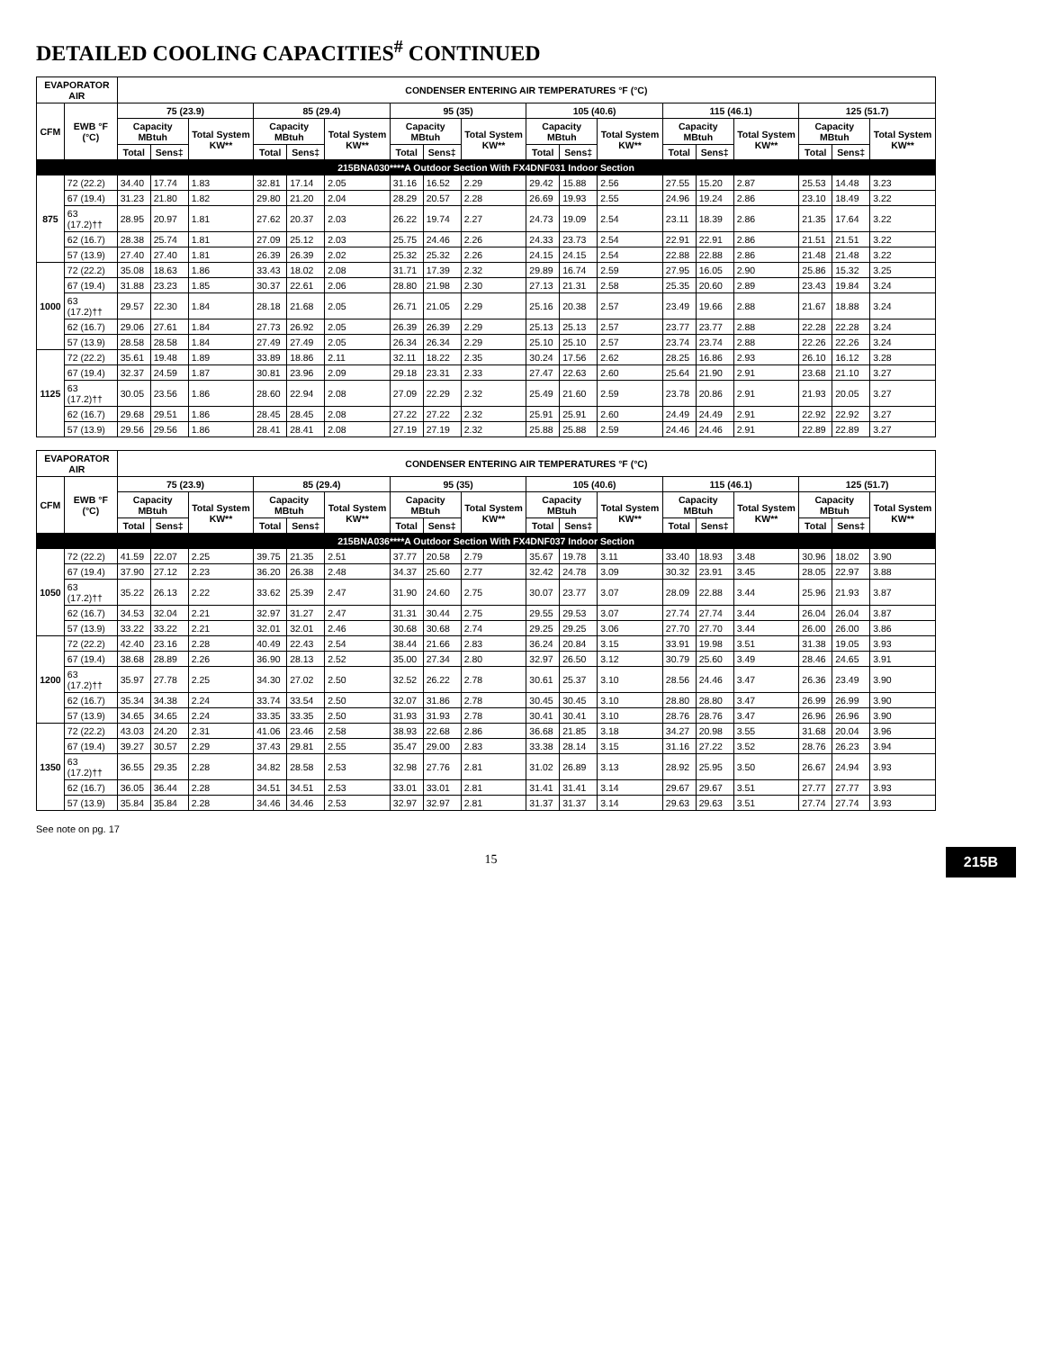DETAILED COOLING CAPACITIES<sup>#</sup> CONTINUED
| EVAPORATOR AIR | | CONDENSER ENTERING AIR TEMPERATURES °F (°C) | | | | | | | | | | | | | | | | | |
| --- | --- | --- | --- | --- | --- | --- | --- | --- | --- | --- | --- | --- | --- | --- | --- | --- | --- | --- | --- |
| CFM | EWB °F (°C) | 75 (23.9) | | | 85 (29.4) | | | 95 (35) | | | 105 (40.6) | | | 115 (46.1) | | | 125 (51.7) | | |
| | | Capacity MBtuh | | Total System KW** | Capacity MBtuh | | Total System KW** | Capacity MBtuh | | Total System KW** | Capacity MBtuh | | Total System KW** | Capacity MBtuh | | Total System KW** | Capacity MBtuh | | Total System KW** |
| | | Total | Sens‡ | | Total | Sens‡ | | Total | Sens‡ | | Total | Sens‡ | | Total | Sens‡ | | Total | Sens‡ | |
| 215BNA030****A Outdoor Section With FX4DNF031 Indoor Section | | | | | | | | | | | | | | | | | | | |
| 875 | 72 (22.2) | 34.40 | 17.74 | 1.83 | 32.81 | 17.14 | 2.05 | 31.16 | 16.52 | 2.29 | 29.42 | 15.88 | 2.56 | 27.55 | 15.20 | 2.87 | 25.53 | 14.48 | 3.23 |
| | 67 (19.4) | 31.23 | 21.80 | 1.82 | 29.80 | 21.20 | 2.04 | 28.29 | 20.57 | 2.28 | 26.69 | 19.93 | 2.55 | 24.96 | 19.24 | 2.86 | 23.10 | 18.49 | 3.22 |
| | 63 (17.2)†† | 28.95 | 20.97 | 1.81 | 27.62 | 20.37 | 2.03 | 26.22 | 19.74 | 2.27 | 24.73 | 19.09 | 2.54 | 23.11 | 18.39 | 2.86 | 21.35 | 17.64 | 3.22 |
| | 62 (16.7) | 28.38 | 25.74 | 1.81 | 27.09 | 25.12 | 2.03 | 25.75 | 24.46 | 2.26 | 24.33 | 23.73 | 2.54 | 22.91 | 22.91 | 2.86 | 21.51 | 21.51 | 3.22 |
| | 57 (13.9) | 27.40 | 27.40 | 1.81 | 26.39 | 26.39 | 2.02 | 25.32 | 25.32 | 2.26 | 24.15 | 24.15 | 2.54 | 22.88 | 22.88 | 2.86 | 21.48 | 21.48 | 3.22 |
| 1000 | 72 (22.2) | 35.08 | 18.63 | 1.86 | 33.43 | 18.02 | 2.08 | 31.71 | 17.39 | 2.32 | 29.89 | 16.74 | 2.59 | 27.95 | 16.05 | 2.90 | 25.86 | 15.32 | 3.25 |
| | 67 (19.4) | 31.88 | 23.23 | 1.85 | 30.37 | 22.61 | 2.06 | 28.80 | 21.98 | 2.30 | 27.13 | 21.31 | 2.58 | 25.35 | 20.60 | 2.89 | 23.43 | 19.84 | 3.24 |
| | 63 (17.2)†† | 29.57 | 22.30 | 1.84 | 28.18 | 21.68 | 2.05 | 26.71 | 21.05 | 2.29 | 25.16 | 20.38 | 2.57 | 23.49 | 19.66 | 2.88 | 21.67 | 18.88 | 3.24 |
| | 62 (16.7) | 29.06 | 27.61 | 1.84 | 27.73 | 26.92 | 2.05 | 26.39 | 26.39 | 2.29 | 25.13 | 25.13 | 2.57 | 23.77 | 23.77 | 2.88 | 22.28 | 22.28 | 3.24 |
| | 57 (13.9) | 28.58 | 28.58 | 1.84 | 27.49 | 27.49 | 2.05 | 26.34 | 26.34 | 2.29 | 25.10 | 25.10 | 2.57 | 23.74 | 23.74 | 2.88 | 22.26 | 22.26 | 3.24 |
| 1125 | 72 (22.2) | 35.61 | 19.48 | 1.89 | 33.89 | 18.86 | 2.11 | 32.11 | 18.22 | 2.35 | 30.24 | 17.56 | 2.62 | 28.25 | 16.86 | 2.93 | 26.10 | 16.12 | 3.28 |
| | 67 (19.4) | 32.37 | 24.59 | 1.87 | 30.81 | 23.96 | 2.09 | 29.18 | 23.31 | 2.33 | 27.47 | 22.63 | 2.60 | 25.64 | 21.90 | 2.91 | 23.68 | 21.10 | 3.27 |
| | 63 (17.2)†† | 30.05 | 23.56 | 1.86 | 28.60 | 22.94 | 2.08 | 27.09 | 22.29 | 2.32 | 25.49 | 21.60 | 2.59 | 23.78 | 20.86 | 2.91 | 21.93 | 20.05 | 3.27 |
| | 62 (16.7) | 29.68 | 29.51 | 1.86 | 28.45 | 28.45 | 2.08 | 27.22 | 27.22 | 2.32 | 25.91 | 25.91 | 2.60 | 24.49 | 24.49 | 2.91 | 22.92 | 22.92 | 3.27 |
| | 57 (13.9) | 29.56 | 29.56 | 1.86 | 28.41 | 28.41 | 2.08 | 27.19 | 27.19 | 2.32 | 25.88 | 25.88 | 2.59 | 24.46 | 24.46 | 2.91 | 22.89 | 22.89 | 3.27 |
| EVAPORATOR AIR | | CONDENSER ENTERING AIR TEMPERATURES °F (°C) | | | | | | | | | | | | | | | | | |
| --- | --- | --- | --- | --- | --- | --- | --- | --- | --- | --- | --- | --- | --- | --- | --- | --- | --- | --- | --- |
| CFM | EWB °F (°C) | 75 (23.9) | | | 85 (29.4) | | | 95 (35) | | | 105 (40.6) | | | 115 (46.1) | | | 125 (51.7) | | |
| | | Capacity MBtuh | | Total System KW** | Capacity MBtuh | | Total System KW** | Capacity MBtuh | | Total System KW** | Capacity MBtuh | | Total System KW** | Capacity MBtuh | | Total System KW** | Capacity MBtuh | | Total System KW** |
| | | Total | Sens‡ | | Total | Sens‡ | | Total | Sens‡ | | Total | Sens‡ | | Total | Sens‡ | | Total | Sens‡ | |
| 215BNA036****A Outdoor Section With FX4DNF037 Indoor Section | | | | | | | | | | | | | | | | | | | |
| 1050 | 72 (22.2) | 41.59 | 22.07 | 2.25 | 39.75 | 21.35 | 2.51 | 37.77 | 20.58 | 2.79 | 35.67 | 19.78 | 3.11 | 33.40 | 18.93 | 3.48 | 30.96 | 18.02 | 3.90 |
| | 67 (19.4) | 37.90 | 27.12 | 2.23 | 36.20 | 26.38 | 2.48 | 34.37 | 25.60 | 2.77 | 32.42 | 24.78 | 3.09 | 30.32 | 23.91 | 3.45 | 28.05 | 22.97 | 3.88 |
| | 63 (17.2)†† | 35.22 | 26.13 | 2.22 | 33.62 | 25.39 | 2.47 | 31.90 | 24.60 | 2.75 | 30.07 | 23.77 | 3.07 | 28.09 | 22.88 | 3.44 | 25.96 | 21.93 | 3.87 |
| | 62 (16.7) | 34.53 | 32.04 | 2.21 | 32.97 | 31.27 | 2.47 | 31.31 | 30.44 | 2.75 | 29.55 | 29.53 | 3.07 | 27.74 | 27.74 | 3.44 | 26.04 | 26.04 | 3.87 |
| | 57 (13.9) | 33.22 | 33.22 | 2.21 | 32.01 | 32.01 | 2.46 | 30.68 | 30.68 | 2.74 | 29.25 | 29.25 | 3.06 | 27.70 | 27.70 | 3.44 | 26.00 | 26.00 | 3.86 |
| 1200 | 72 (22.2) | 42.40 | 23.16 | 2.28 | 40.49 | 22.43 | 2.54 | 38.44 | 21.66 | 2.83 | 36.24 | 20.84 | 3.15 | 33.91 | 19.98 | 3.51 | 31.38 | 19.05 | 3.93 |
| | 67 (19.4) | 38.68 | 28.89 | 2.26 | 36.90 | 28.13 | 2.52 | 35.00 | 27.34 | 2.80 | 32.97 | 26.50 | 3.12 | 30.79 | 25.60 | 3.49 | 28.46 | 24.65 | 3.91 |
| | 63 (17.2)†† | 35.97 | 27.78 | 2.25 | 34.30 | 27.02 | 2.50 | 32.52 | 26.22 | 2.78 | 30.61 | 25.37 | 3.10 | 28.56 | 24.46 | 3.47 | 26.36 | 23.49 | 3.90 |
| | 62 (16.7) | 35.34 | 34.38 | 2.24 | 33.74 | 33.54 | 2.50 | 32.07 | 31.86 | 2.78 | 30.45 | 30.45 | 3.10 | 28.80 | 28.80 | 3.47 | 26.99 | 26.99 | 3.90 |
| | 57 (13.9) | 34.65 | 34.65 | 2.24 | 33.35 | 33.35 | 2.50 | 31.93 | 31.93 | 2.78 | 30.41 | 30.41 | 3.10 | 28.76 | 28.76 | 3.47 | 26.96 | 26.96 | 3.90 |
| 1350 | 72 (22.2) | 43.03 | 24.20 | 2.31 | 41.06 | 23.46 | 2.58 | 38.93 | 22.68 | 2.86 | 36.68 | 21.85 | 3.18 | 34.27 | 20.98 | 3.55 | 31.68 | 20.04 | 3.96 |
| | 67 (19.4) | 39.27 | 30.57 | 2.29 | 37.43 | 29.81 | 2.55 | 35.47 | 29.00 | 2.83 | 33.38 | 28.14 | 3.15 | 31.16 | 27.22 | 3.52 | 28.76 | 26.23 | 3.94 |
| | 63 (17.2)†† | 36.55 | 29.35 | 2.28 | 34.82 | 28.58 | 2.53 | 32.98 | 27.76 | 2.81 | 31.02 | 26.89 | 3.13 | 28.92 | 25.95 | 3.50 | 26.67 | 24.94 | 3.93 |
| | 62 (16.7) | 36.05 | 36.44 | 2.28 | 34.51 | 34.51 | 2.53 | 33.01 | 33.01 | 2.81 | 31.41 | 31.41 | 3.14 | 29.67 | 29.67 | 3.51 | 27.77 | 27.77 | 3.93 |
| | 57 (13.9) | 35.84 | 35.84 | 2.28 | 34.46 | 34.46 | 2.53 | 32.97 | 32.97 | 2.81 | 31.37 | 31.37 | 3.14 | 29.63 | 29.63 | 3.51 | 27.74 | 27.74 | 3.93 |
See note on pg. 17
215B
15